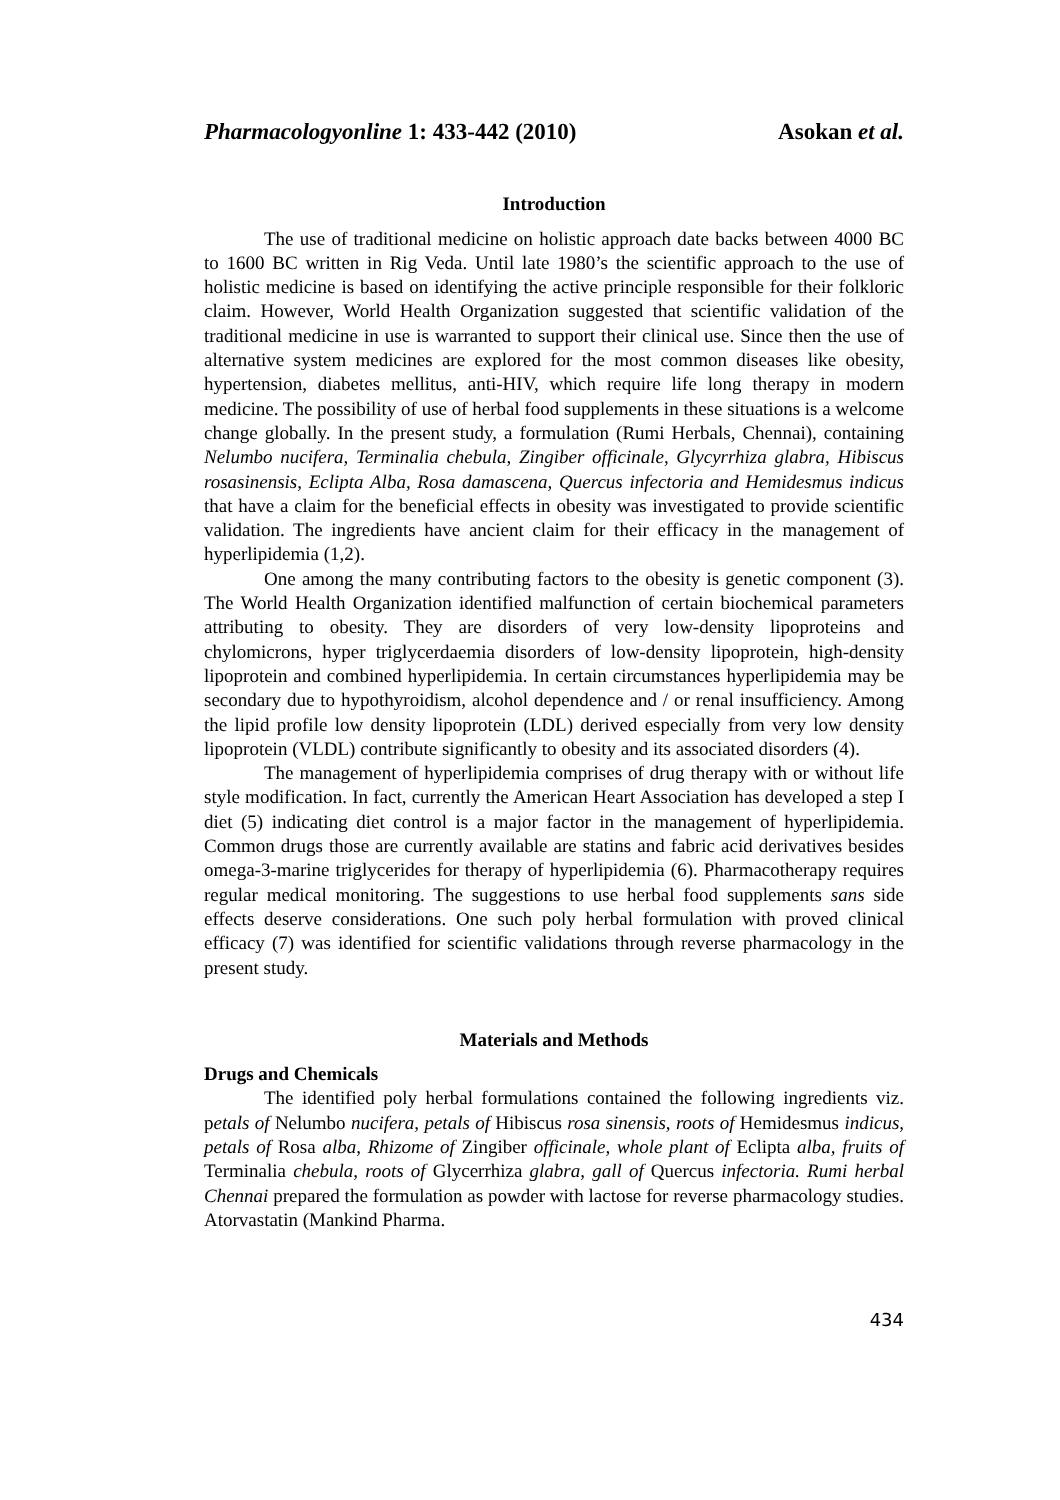Pharmacologyonline 1: 433-442 (2010) Asokan et al.
Introduction
The use of traditional medicine on holistic approach date backs between 4000 BC to 1600 BC written in Rig Veda. Until late 1980’s the scientific approach to the use of holistic medicine is based on identifying the active principle responsible for their folkloric claim. However, World Health Organization suggested that scientific validation of the traditional medicine in use is warranted to support their clinical use. Since then the use of alternative system medicines are explored for the most common diseases like obesity, hypertension, diabetes mellitus, anti-HIV, which require life long therapy in modern medicine. The possibility of use of herbal food supplements in these situations is a welcome change globally. In the present study, a formulation (Rumi Herbals, Chennai), containing Nelumbo nucifera, Terminalia chebula, Zingiber officinale, Glycyrrhiza glabra, Hibiscus rosasinensis, Eclipta Alba, Rosa damascena, Quercus infectoria and Hemidesmus indicus that have a claim for the beneficial effects in obesity was investigated to provide scientific validation. The ingredients have ancient claim for their efficacy in the management of hyperlipidemia (1,2).
One among the many contributing factors to the obesity is genetic component (3). The World Health Organization identified malfunction of certain biochemical parameters attributing to obesity. They are disorders of very low-density lipoproteins and chylomicrons, hyper triglycerdaemia disorders of low-density lipoprotein, high-density lipoprotein and combined hyperlipidemia. In certain circumstances hyperlipidemia may be secondary due to hypothyroidism, alcohol dependence and / or renal insufficiency. Among the lipid profile low density lipoprotein (LDL) derived especially from very low density lipoprotein (VLDL) contribute significantly to obesity and its associated disorders (4).
The management of hyperlipidemia comprises of drug therapy with or without life style modification. In fact, currently the American Heart Association has developed a step I diet (5) indicating diet control is a major factor in the management of hyperlipidemia. Common drugs those are currently available are statins and fabric acid derivatives besides omega-3-marine triglycerides for therapy of hyperlipidemia (6). Pharmacotherapy requires regular medical monitoring. The suggestions to use herbal food supplements sans side effects deserve considerations. One such poly herbal formulation with proved clinical efficacy (7) was identified for scientific validations through reverse pharmacology in the present study.
Materials and Methods
Drugs and Chemicals
The identified poly herbal formulations contained the following ingredients viz. petals of Nelumbo nucifera, petals of Hibiscus rosa sinensis, roots of Hemidesmus indicus, petals of Rosa alba, Rhizome of Zingiber officinale, whole plant of Eclipta alba, fruits of Terminalia chebula, roots of Glycerrhiza glabra, gall of Quercus infectoria. Rumi herbal Chennai prepared the formulation as powder with lactose for reverse pharmacology studies. Atorvastatin (Mankind Pharma.
434